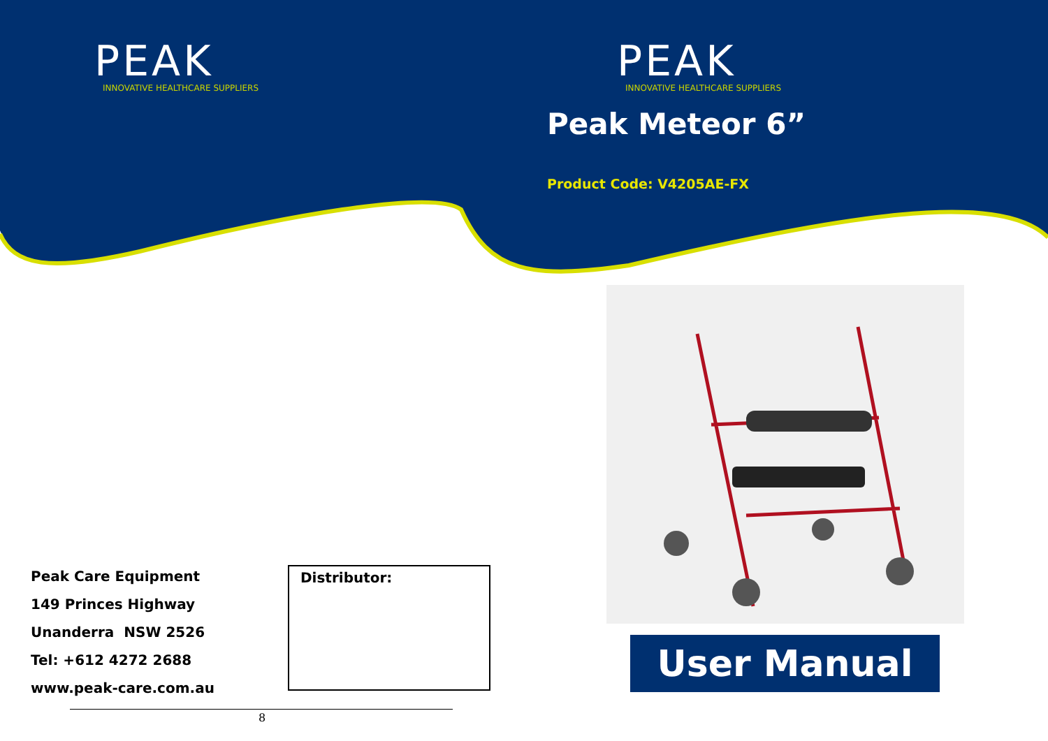PEAK
INNOVATIVE HEALTHCARE SUPPLIERS
Peak Care Equipment
149 Princes Highway
Unanderra NSW 2526
Tel: +612 4272 2688
www.peak-care.com.au
Distributor:
8
PEAK
INNOVATIVE HEALTHCARE SUPPLIERS
Peak Meteor 6”
Product Code: V4205AE-FX
User Manual